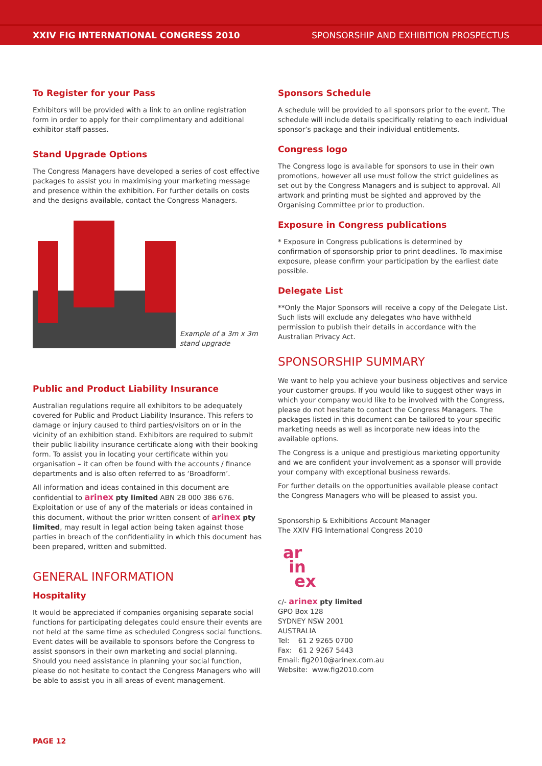XXIV FIG INTERNATIONAL CONGRESS 2010 SPONSORSHIP AND EXHIBITION PROSPECTUS
To Register for your Pass
Exhibitors will be provided with a link to an online registration form in order to apply for their complimentary and additional exhibitor staff passes.
Stand Upgrade Options
The Congress Managers have developed a series of cost effective packages to assist you in maximising your marketing message and presence within the exhibition. For further details on costs and the designs available, contact the Congress Managers.
Example of a 3m x 3m
stand upgrade
Public and Product Liability Insurance
Australian regulations require all exhibitors to be adequately covered for Public and Product Liability Insurance. This refers to damage or injury caused to third parties/visitors on or in the vicinity of an exhibition stand. Exhibitors are required to submit their public liability insurance certificate along with their booking form. To assist you in locating your certificate within you organisation – it can often be found with the accounts / finance departments and is also often referred to as ‘Broadform’.
All information and ideas contained in this document are confidential to arinex pty limited ABN 28 000 386 676. Exploitation or use of any of the materials or ideas contained in this document, without the prior written consent of arinex pty limited, may result in legal action being taken against those parties in breach of the confidentiality in which this document has been prepared, written and submitted.
GENERAL INFORMATION
Hospitality
It would be appreciated if companies organising separate social functions for participating delegates could ensure their events are not held at the same time as scheduled Congress social functions. Event dates will be available to sponsors before the Congress to assist sponsors in their own marketing and social planning. Should you need assistance in planning your social function, please do not hesitate to contact the Congress Managers who will be able to assist you in all areas of event management.
Sponsors Schedule
A schedule will be provided to all sponsors prior to the event. The schedule will include details specifically relating to each individual sponsor’s package and their individual entitlements.
Congress logo
The Congress logo is available for sponsors to use in their own promotions, however all use must follow the strict guidelines as set out by the Congress Managers and is subject to approval. All artwork and printing must be sighted and approved by the Organising Committee prior to production.
Exposure in Congress publications
* Exposure in Congress publications is determined by confirmation of sponsorship prior to print deadlines. To maximise exposure, please confirm your participation by the earliest date possible.
Delegate List
**Only the Major Sponsors will receive a copy of the Delegate List. Such lists will exclude any delegates who have withheld permission to publish their details in accordance with the Australian Privacy Act.
SPONSORSHIP SUMMARY
We want to help you achieve your business objectives and service your customer groups. If you would like to suggest other ways in which your company would like to be involved with the Congress, please do not hesitate to contact the Congress Managers. The packages listed in this document can be tailored to your specific marketing needs as well as incorporate new ideas into the available options.
The Congress is a unique and prestigious marketing opportunity and we are confident your involvement as a sponsor will provide your company with exceptional business rewards.
For further details on the opportunities available please contact the Congress Managers who will be pleased to assist you.
Sponsorship & Exhibitions Account Manager
The XXIV FIG International Congress 2010
ar
in
ex
c/- arinex pty limited
GPO Box 128
SYDNEY NSW 2001
AUSTRALIA
Tel: 61 2 9265 0700
Fax: 61 2 9267 5443
Email: fig2010@arinex.com.au
Website: www.fig2010.com
PAGE 12